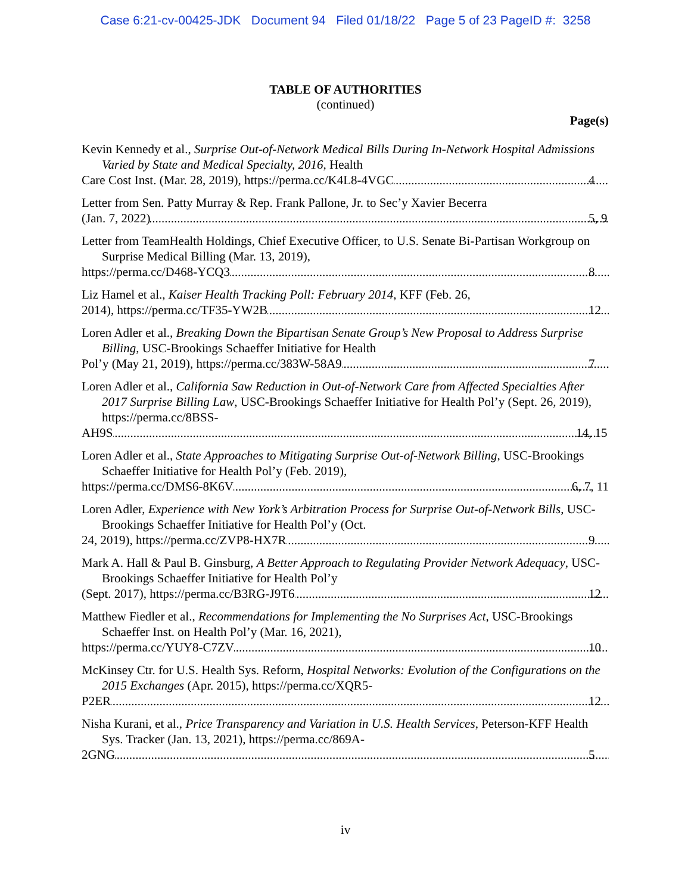Case 6:21-cv-00425-JDK Document 94 Filed 01/18/22 Page 5 of 23 PageID #: 3258
TABLE OF AUTHORITIES
(continued)
Page(s)
Kevin Kennedy et al., Surprise Out-of-Network Medical Bills During In-Network Hospital Admissions Varied by State and Medical Specialty, 2016, Health
Care Cost Inst. (Mar. 28, 2019), https://perma.cc/K4L8-4VGC 4
Letter from Sen. Patty Murray & Rep. Frank Pallone, Jr. to Sec’y Xavier Becerra
(Jan. 7, 2022) 5, 9
Letter from TeamHealth Holdings, Chief Executive Officer, to U.S. Senate Bi-Partisan Workgroup on Surprise Medical Billing (Mar. 13, 2019),
https://perma.cc/D468-YCQ3 8
Liz Hamel et al., Kaiser Health Tracking Poll: February 2014, KFF (Feb. 26,
2014), https://perma.cc/TF35-YW2B 12
Loren Adler et al., Breaking Down the Bipartisan Senate Group’s New Proposal to Address Surprise Billing, USC-Brookings Schaeffer Initiative for Health
Pol’y (May 21, 2019), https://perma.cc/383W-58A9 7
Loren Adler et al., California Saw Reduction in Out-of-Network Care from Affected Specialties After 2017 Surprise Billing Law, USC-Brookings Schaeffer Initiative for Health Pol’y (Sept. 26, 2019), https://perma.cc/8BSS-
AH9S 14, 15
Loren Adler et al., State Approaches to Mitigating Surprise Out-of-Network Billing, USC-Brookings Schaeffer Initiative for Health Pol’y (Feb. 2019),
https://perma.cc/DMS6-8K6V 6, 7, 11
Loren Adler, Experience with New York’s Arbitration Process for Surprise Out-of-Network Bills, USC-Brookings Schaeffer Initiative for Health Pol’y (Oct.
24, 2019), https://perma.cc/ZVP8-HX7R 9
Mark A. Hall & Paul B. Ginsburg, A Better Approach to Regulating Provider Network Adequacy, USC-Brookings Schaeffer Initiative for Health Pol’y
(Sept. 2017), https://perma.cc/B3RG-J9T6 12
Matthew Fiedler et al., Recommendations for Implementing the No Surprises Act, USC-Brookings Schaeffer Inst. on Health Pol’y (Mar. 16, 2021),
https://perma.cc/YUY8-C7ZV 10
McKinsey Ctr. for U.S. Health Sys. Reform, Hospital Networks: Evolution of the Configurations on the 2015 Exchanges (Apr. 2015), https://perma.cc/XQR5-
P2ER 12
Nisha Kurani, et al., Price Transparency and Variation in U.S. Health Services, Peterson-KFF Health Sys. Tracker (Jan. 13, 2021), https://perma.cc/869A-
2GNG 5
iv